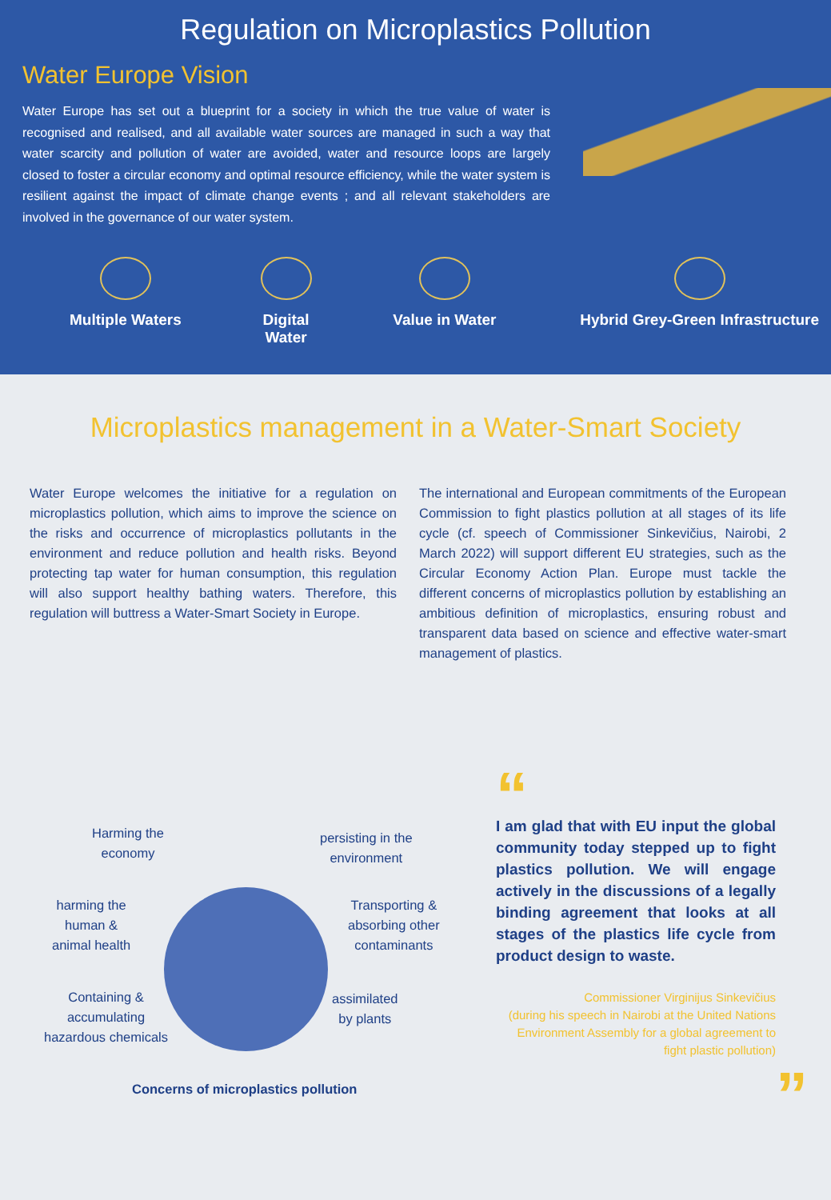Regulation on Microplastics Pollution
Water Europe Vision
Water Europe has set out a blueprint for a society in which the true value of water is recognised and realised, and all available water sources are managed in such a way that water scarcity and pollution of water are avoided, water and resource loops are largely closed to foster a circular economy and optimal resource efficiency, while the water system is resilient against the impact of climate change events ; and all relevant stakeholders are involved in the governance of our water system.
Multiple Waters Digital Water
Value in Water Hybrid Grey-Green Infrastructure
Microplastics management in a Water-Smart Society
Water Europe welcomes the initiative for a regulation on microplastics pollution, which aims to improve the science on the risks and occurrence of microplastics pollutants in the environment and reduce pollution and health risks. Beyond protecting tap water for human consumption, this regulation will also support healthy bathing waters. Therefore, this regulation will buttress a Water-Smart Society in Europe.
The international and European commitments of the European Commission to fight plastics pollution at all stages of its life cycle (cf. speech of Commissioner Sinkevičius, Nairobi, 2 March 2022) will support different EU strategies, such as the Circular Economy Action Plan. Europe must tackle the different concerns of microplastics pollution by establishing an ambitious definition of microplastics, ensuring robust and transparent data based on science and effective water-smart management of plastics.
Harming the
economy
persisting in the
environment
harming the
human &
animal health
Transporting &
absorbing other
contaminants
Containing &
accumulating
hazardous chemicals
assimilated
by plants
Concerns of microplastics pollution
“
I am glad that with EU input the global community today stepped up to fight plastics pollution. We will engage actively in the discussions of a legally binding agreement that looks at all stages of the plastics life cycle from product design to waste.
Commissioner Virginijus Sinkevičius
(during his speech in Nairobi at the United Nations Environment Assembly for a global agreement to fight plastic pollution)
”